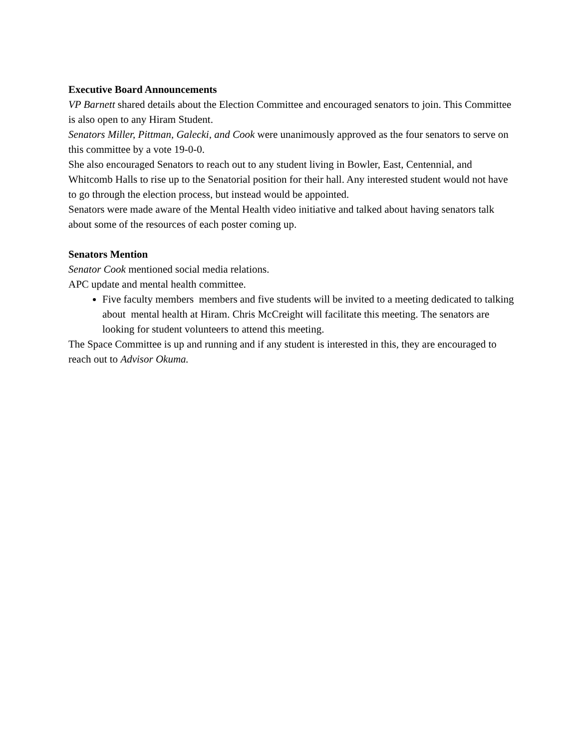Executive Board Announcements
VP Barnett shared details about the Election Committee and encouraged senators to join. This Committee is also open to any Hiram Student.
Senators Miller, Pittman, Galecki, and Cook were unanimously approved as the four senators to serve on this committee by a vote 19-0-0.
She also encouraged Senators to reach out to any student living in Bowler, East, Centennial, and Whitcomb Halls to rise up to the Senatorial position for their hall. Any interested student would not have to go through the election process, but instead would be appointed.
Senators were made aware of the Mental Health video initiative and talked about having senators talk about some of the resources of each poster coming up.
Senators Mention
Senator Cook mentioned social media relations.
APC update and mental health committee.
Five faculty members members and five students will be invited to a meeting dedicated to talking about mental health at Hiram. Chris McCreight will facilitate this meeting. The senators are looking for student volunteers to attend this meeting.
The Space Committee is up and running and if any student is interested in this, they are encouraged to reach out to Advisor Okuma.